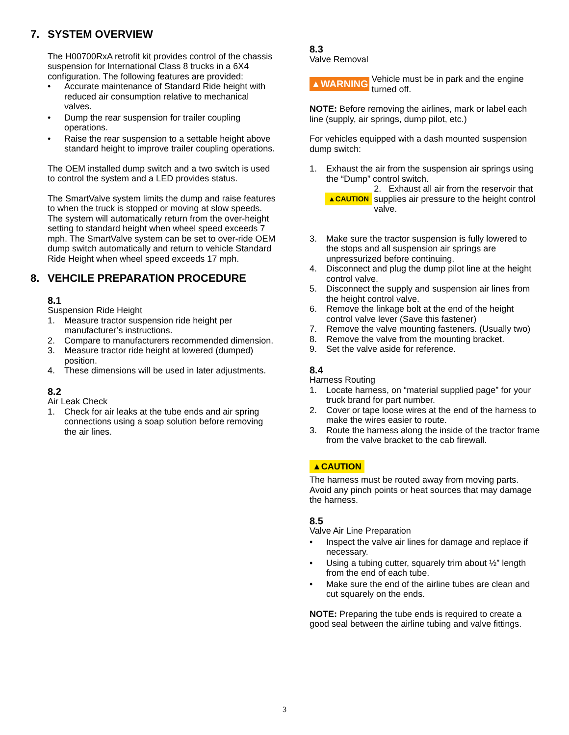7. SYSTEM OVERVIEW
The H00700RxA retrofit kit provides control of the chassis suspension for International Class 8 trucks in a 6X4 configuration. The following features are provided:
• Accurate maintenance of Standard Ride height with reduced air consumption relative to mechanical valves.
• Dump the rear suspension for trailer coupling operations.
• Raise the rear suspension to a settable height above standard height to improve trailer coupling operations.
The OEM installed dump switch and a two switch is used to control the system and a LED provides status.
The SmartValve system limits the dump and raise features to when the truck is stopped or moving at slow speeds. The system will automatically return from the over-height setting to standard height when wheel speed exceeds 7 mph. The SmartValve system can be set to over-ride OEM dump switch automatically and return to vehicle Standard Ride Height when wheel speed exceeds 17 mph.
8. VEHCILE PREPARATION PROCEDURE
8.1
Suspension Ride Height
1. Measure tractor suspension ride height per manufacturer’s instructions.
2. Compare to manufacturers recommended dimension.
3. Measure tractor ride height at lowered (dumped) position.
4. These dimensions will be used in later adjustments.
8.2
Air Leak Check
1. Check for air leaks at the tube ends and air spring connections using a soap solution before removing the air lines.
8.3
Valve Removal
▲WARNING Vehicle must be in park and the engine turned off.
NOTE: Before removing the airlines, mark or label each line (supply, air springs, dump pilot, etc.)
For vehicles equipped with a dash mounted suspension dump switch:
1. Exhaust the air from the suspension air springs using the “Dump” control switch.
▲CAUTION 2. Exhaust all air from the reservoir that supplies air pressure to the height control valve.
3. Make sure the tractor suspension is fully lowered to the stops and all suspension air springs are unpressurized before continuing.
4. Disconnect and plug the dump pilot line at the height control valve.
5. Disconnect the supply and suspension air lines from the height control valve.
6. Remove the linkage bolt at the end of the height control valve lever (Save this fastener)
7. Remove the valve mounting fasteners. (Usually two)
8. Remove the valve from the mounting bracket.
9. Set the valve aside for reference.
8.4
Harness Routing
1. Locate harness, on “material supplied page” for your truck brand for part number.
2. Cover or tape loose wires at the end of the harness to make the wires easier to route.
3. Route the harness along the inside of the tractor frame from the valve bracket to the cab firewall.
▲CAUTION
The harness must be routed away from moving parts. Avoid any pinch points or heat sources that may damage the harness.
8.5
Valve Air Line Preparation
• Inspect the valve air lines for damage and replace if necessary.
• Using a tubing cutter, squarely trim about ½” length from the end of each tube.
• Make sure the end of the airline tubes are clean and cut squarely on the ends.
NOTE: Preparing the tube ends is required to create a good seal between the airline tubing and valve fittings.
3